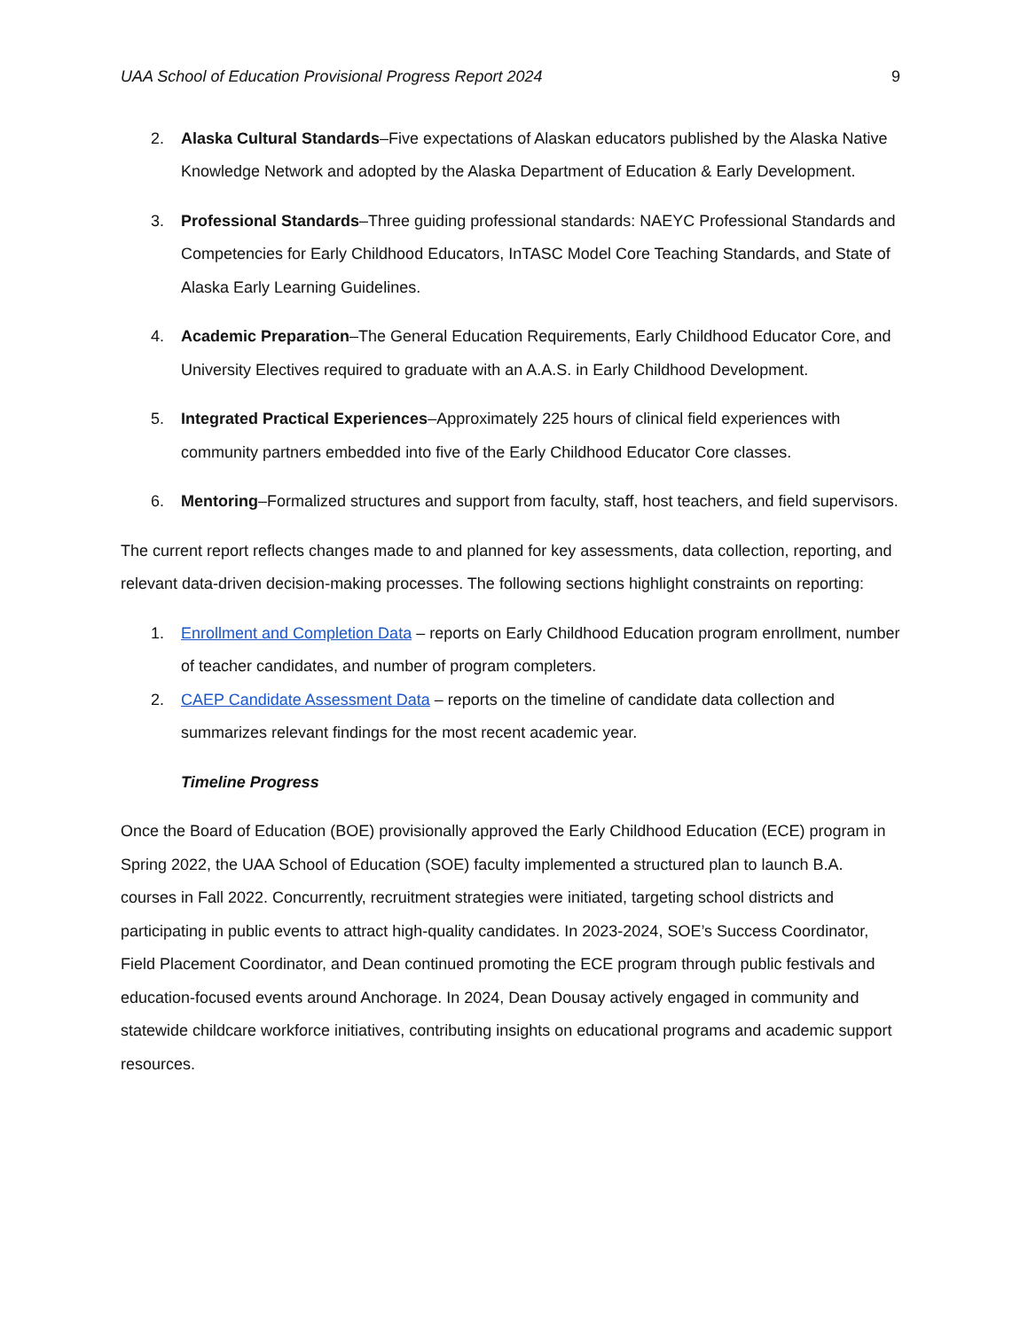UAA School of Education Provisional Progress Report 2024 9
2. Alaska Cultural Standards–Five expectations of Alaskan educators published by the Alaska Native Knowledge Network and adopted by the Alaska Department of Education & Early Development.
3. Professional Standards–Three guiding professional standards: NAEYC Professional Standards and Competencies for Early Childhood Educators, InTASC Model Core Teaching Standards, and State of Alaska Early Learning Guidelines.
4. Academic Preparation–The General Education Requirements, Early Childhood Educator Core, and University Electives required to graduate with an A.A.S. in Early Childhood Development.
5. Integrated Practical Experiences–Approximately 225 hours of clinical field experiences with community partners embedded into five of the Early Childhood Educator Core classes.
6. Mentoring–Formalized structures and support from faculty, staff, host teachers, and field supervisors.
The current report reflects changes made to and planned for key assessments, data collection, reporting, and relevant data-driven decision-making processes. The following sections highlight constraints on reporting:
1. Enrollment and Completion Data – reports on Early Childhood Education program enrollment, number of teacher candidates, and number of program completers.
2. CAEP Candidate Assessment Data – reports on the timeline of candidate data collection and summarizes relevant findings for the most recent academic year.
Timeline Progress
Once the Board of Education (BOE) provisionally approved the Early Childhood Education (ECE) program in Spring 2022, the UAA School of Education (SOE) faculty implemented a structured plan to launch B.A. courses in Fall 2022. Concurrently, recruitment strategies were initiated, targeting school districts and participating in public events to attract high-quality candidates. In 2023-2024, SOE’s Success Coordinator, Field Placement Coordinator, and Dean continued promoting the ECE program through public festivals and education-focused events around Anchorage. In 2024, Dean Dousay actively engaged in community and statewide childcare workforce initiatives, contributing insights on educational programs and academic support resources.